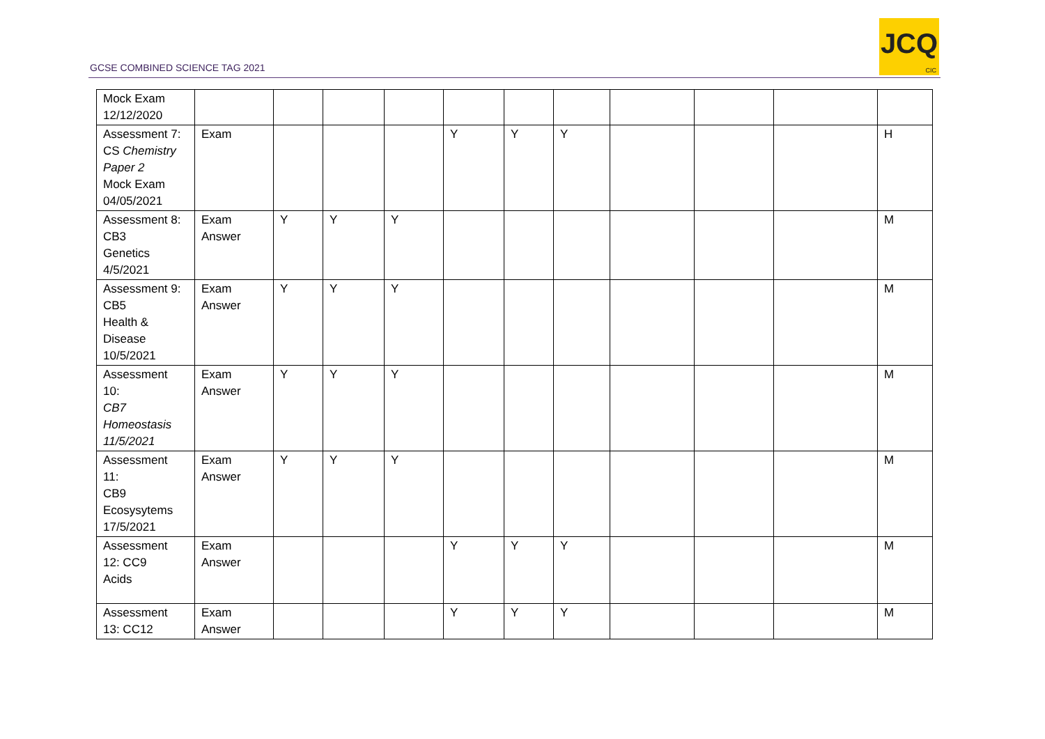GCSE COMBINED SCIENCE TAG 2021
JCQ
CIC
| Mock Exam 12/12/2020 | | | | | | | | | | | |
| Assessment 7: CS Chemistry Paper 2 Mock Exam 04/05/2021 | Exam | | | | Y | Y | Y | | | | H |
| Assessment 8: CB3 Genetics 4/5/2021 | Exam Answer | Y | Y | Y | | | | | | | M |
| Assessment 9: CB5 Health & Disease 10/5/2021 | Exam Answer | Y | Y | Y | | | | | | | M |
| Assessment 10: CB7 Homeostasis 11/5/2021 | Exam Answer | Y | Y | Y | | | | | | | M |
| Assessment 11: CB9 Ecosysytems 17/5/2021 | Exam Answer | Y | Y | Y | | | | | | | M |
| Assessment 12: CC9 Acids | Exam Answer | | | | Y | Y | Y | | | | M |
| Assessment 13: CC12 | Exam Answer | | | | Y | Y | Y | | | | M |